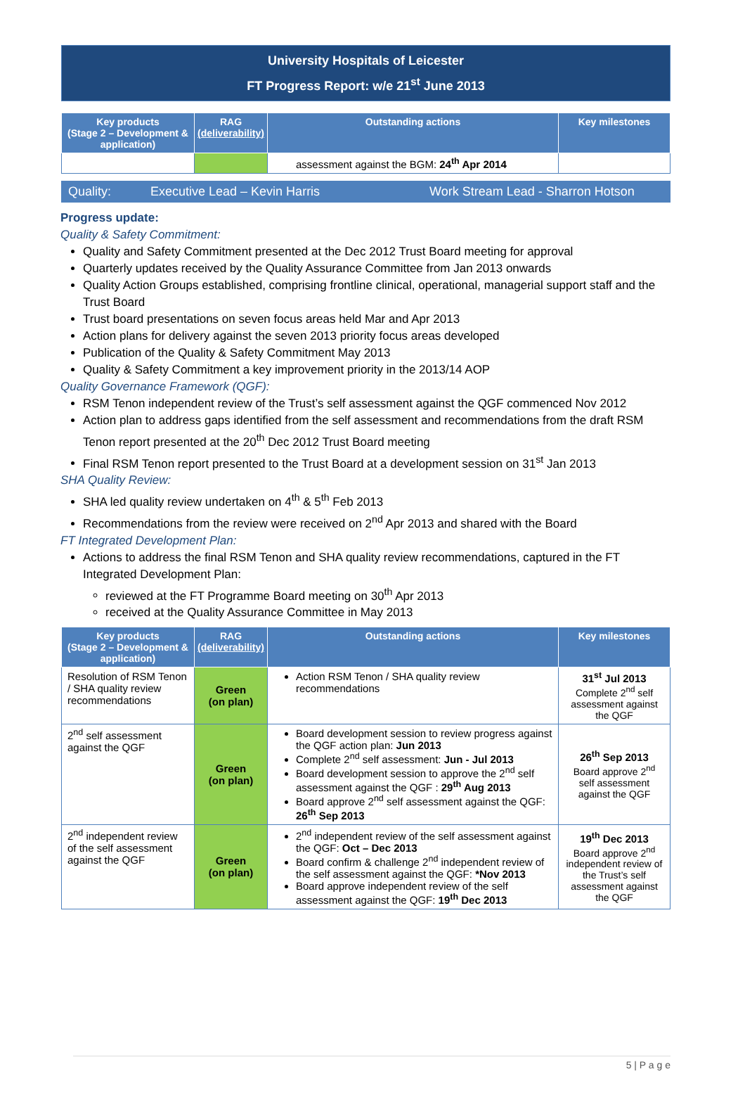University Hospitals of Leicester
FT Progress Report: w/e 21<sup>st</sup> June 2013
| Key products (Stage 2 – Development & application) | RAG (deliverability) | Outstanding actions | Key milestones |
| --- | --- | --- | --- |
| | | assessment against the BGM: 24<sup>th</sup> Apr 2014 | |
Quality: Executive Lead – Kevin Harris Work Stream Lead - Sharron Hotson
Progress update:
Quality & Safety Commitment:
Quality and Safety Commitment presented at the Dec 2012 Trust Board meeting for approval
Quarterly updates received by the Quality Assurance Committee from Jan 2013 onwards
Quality Action Groups established, comprising frontline clinical, operational, managerial support staff and the Trust Board
Trust board presentations on seven focus areas held Mar and Apr 2013
Action plans for delivery against the seven 2013 priority focus areas developed
Publication of the Quality & Safety Commitment May 2013
Quality & Safety Commitment a key improvement priority in the 2013/14 AOP
Quality Governance Framework (QGF):
RSM Tenon independent review of the Trust’s self assessment against the QGF commenced Nov 2012
Action plan to address gaps identified from the self assessment and recommendations from the draft RSM Tenon report presented at the 20<sup>th</sup> Dec 2012 Trust Board meeting
Final RSM Tenon report presented to the Trust Board at a development session on 31<sup>st</sup> Jan 2013
SHA Quality Review:
SHA led quality review undertaken on 4<sup>th</sup> & 5<sup>th</sup> Feb 2013
Recommendations from the review were received on 2<sup>nd</sup> Apr 2013 and shared with the Board
FT Integrated Development Plan:
Actions to address the final RSM Tenon and SHA quality review recommendations, captured in the FT Integrated Development Plan:
reviewed at the FT Programme Board meeting on 30<sup>th</sup> Apr 2013
received at the Quality Assurance Committee in May 2013
| Key products (Stage 2 – Development & application) | RAG (deliverability) | Outstanding actions | Key milestones |
| --- | --- | --- | --- |
| Resolution of RSM Tenon / SHA quality review recommendations | Green (on plan) | Action RSM Tenon / SHA quality review recommendations | 31<sup>st</sup> Jul 2013 Complete 2<sup>nd</sup> self assessment against the QGF |
| 2<sup>nd</sup> self assessment against the QGF | Green (on plan) | Board development session to review progress against the QGF action plan: Jun 2013 Complete 2<sup>nd</sup> self assessment: Jun - Jul 2013 Board development session to approve the 2<sup>nd</sup> self assessment against the QGF : 29<sup>th</sup> Aug 2013 Board approve 2<sup>nd</sup> self assessment against the QGF: 26<sup>th</sup> Sep 2013 | 26<sup>th</sup> Sep 2013 Board approve 2<sup>nd</sup> self assessment against the QGF |
| 2<sup>nd</sup> independent review of the self assessment against the QGF | Green (on plan) | 2<sup>nd</sup> independent review of the self assessment against the QGF: Oct – Dec 2013 Board confirm & challenge 2<sup>nd</sup> independent review of the self assessment against the QGF: *Nov 2013 Board approve independent review of the self assessment against the QGF: 19<sup>th</sup> Dec 2013 | 19<sup>th</sup> Dec 2013 Board approve 2<sup>nd</sup> independent review of the Trust’s self assessment against the QGF |
5 | P a g e